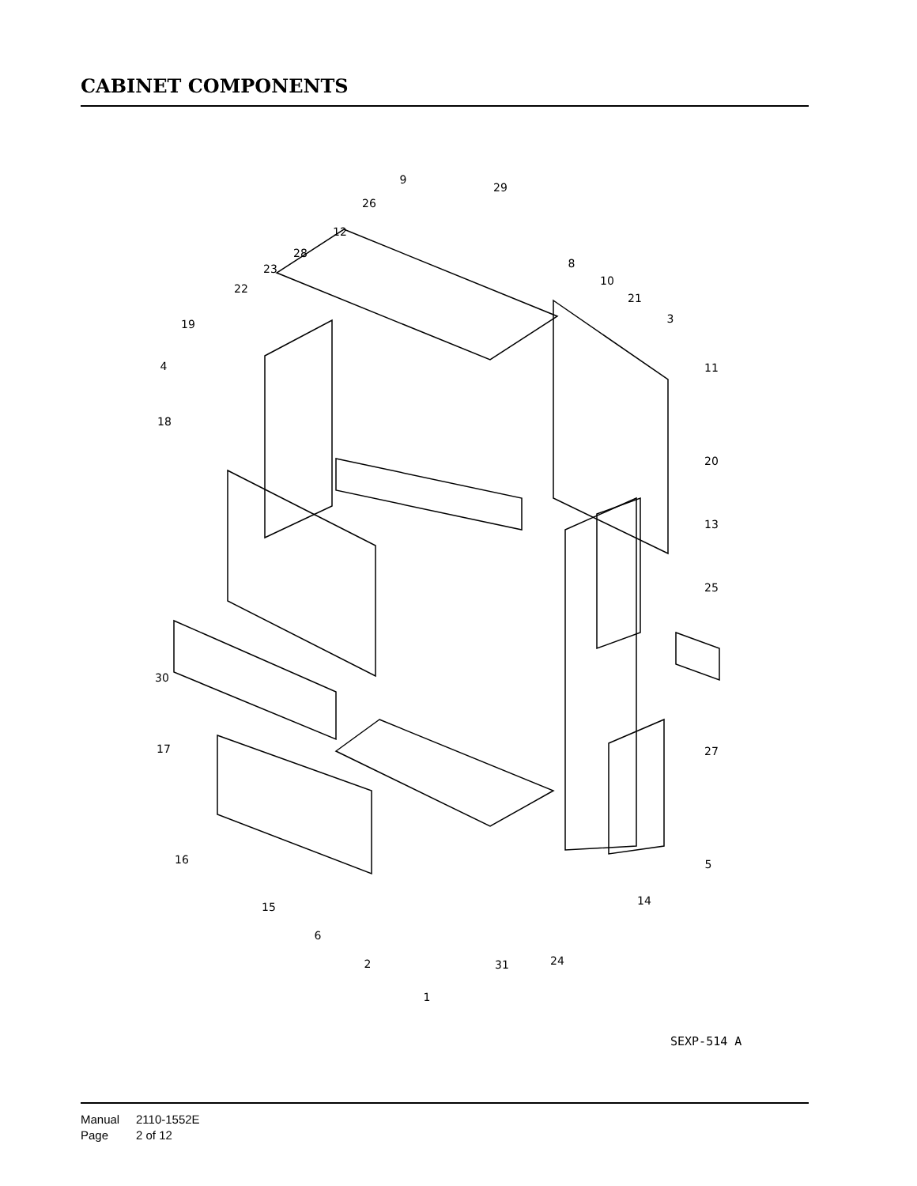CABINET COMPONENTS
9
29
26
12
28
23
8
10
21
22
3
19
11
4
18
20
13
25
30
27
17
16
5
14
15
6
2
31
24
1
SEXP-514 A
Manual 2110-1552E
Page 2 of 12